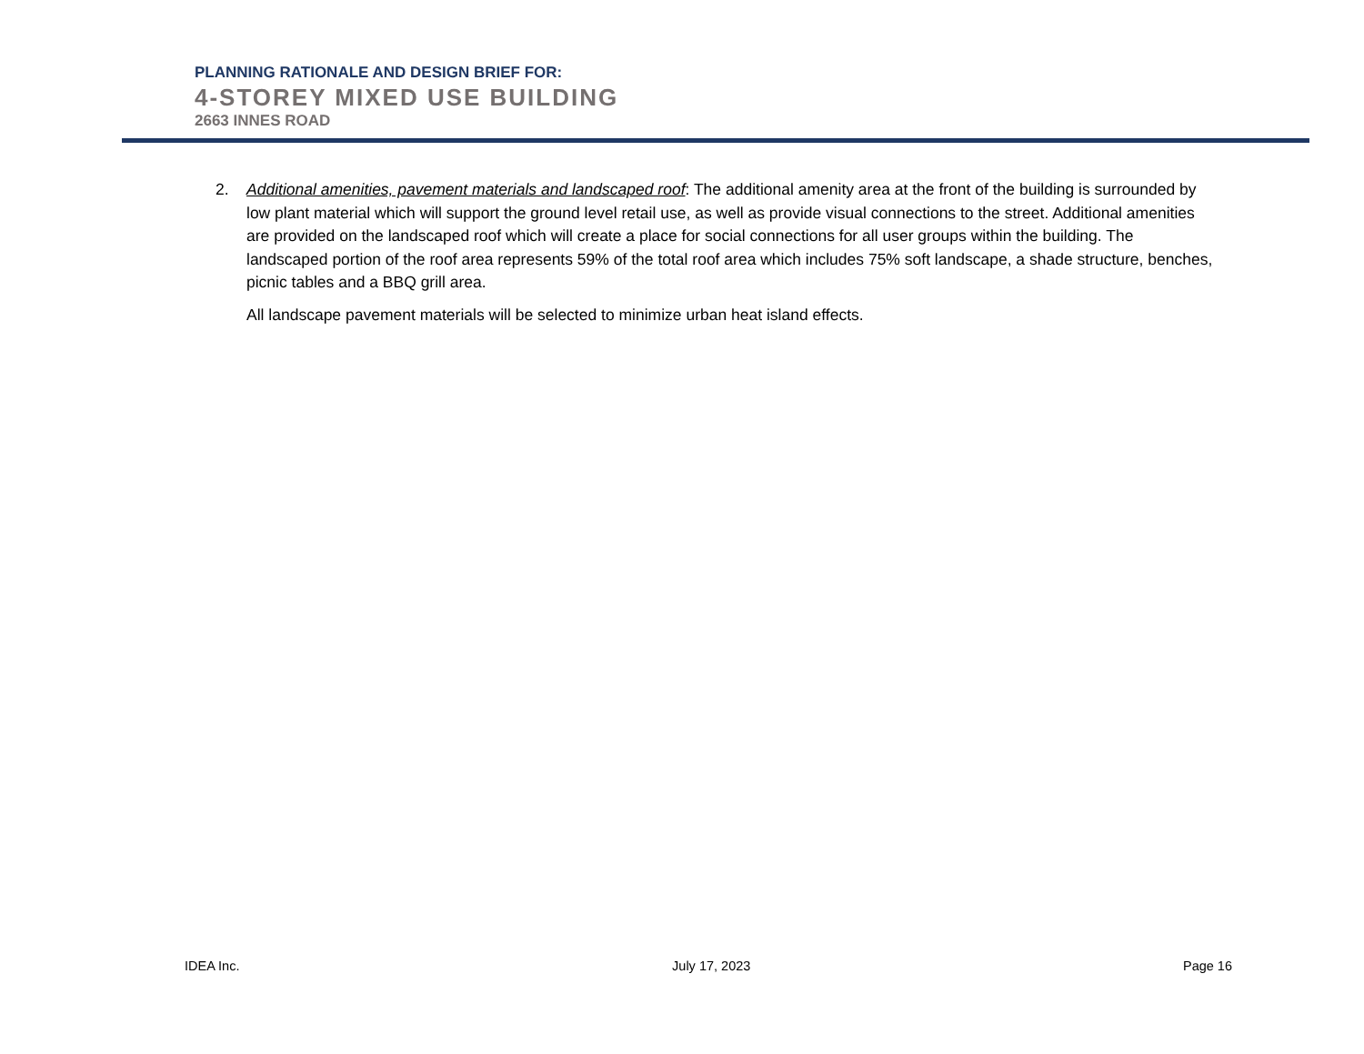PLANNING RATIONALE AND DESIGN BRIEF FOR:
4-STOREY MIXED USE BUILDING
2663 INNES ROAD
2. Additional amenities, pavement materials and landscaped roof: The additional amenity area at the front of the building is surrounded by low plant material which will support the ground level retail use, as well as provide visual connections to the street. Additional amenities are provided on the landscaped roof which will create a place for social connections for all user groups within the building. The landscaped portion of the roof area represents 59% of the total roof area which includes 75% soft landscape, a shade structure, benches, picnic tables and a BBQ grill area.
All landscape pavement materials will be selected to minimize urban heat island effects.
IDEA Inc. July 17, 2023 Page 16